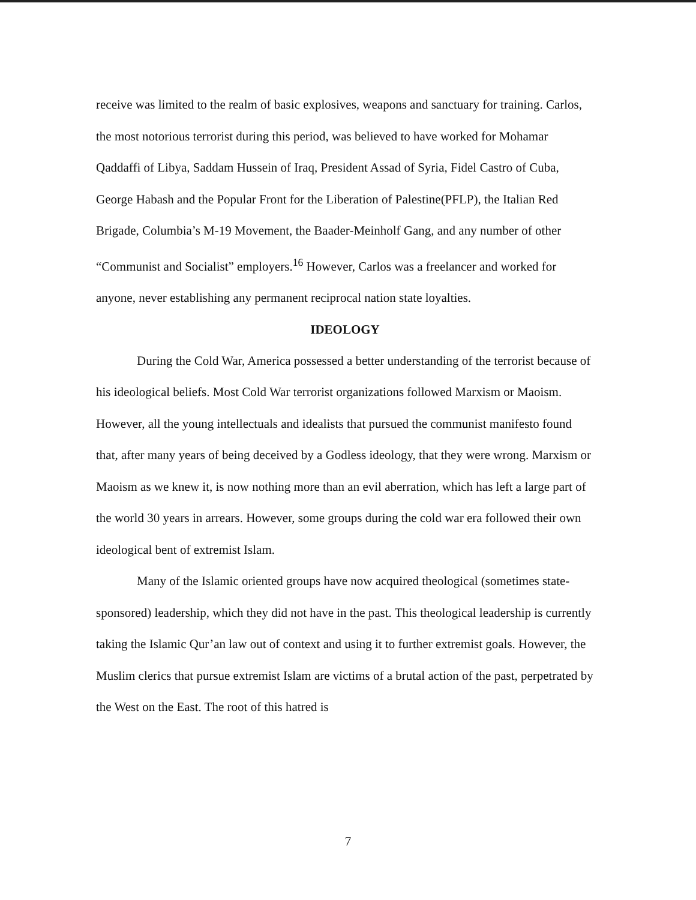receive was limited to the realm of basic explosives, weapons and sanctuary for training. Carlos, the most notorious terrorist during this period, was believed to have worked for Mohamar Qaddaffi of Libya, Saddam Hussein of Iraq, President Assad of Syria, Fidel Castro of Cuba, George Habash and the Popular Front for the Liberation of Palestine(PFLP), the Italian Red Brigade, Columbia’s M-19 Movement, the Baader-Meinholf Gang, and any number of other “Communist and Socialist” employers.<sup>16</sup> However, Carlos was a freelancer and worked for anyone, never establishing any permanent reciprocal nation state loyalties.
IDEOLOGY
During the Cold War, America possessed a better understanding of the terrorist because of his ideological beliefs. Most Cold War terrorist organizations followed Marxism or Maoism. However, all the young intellectuals and idealists that pursued the communist manifesto found that, after many years of being deceived by a Godless ideology, that they were wrong. Marxism or Maoism as we knew it, is now nothing more than an evil aberration, which has left a large part of the world 30 years in arrears. However, some groups during the cold war era followed their own ideological bent of extremist Islam.
Many of the Islamic oriented groups have now acquired theological (sometimes state-sponsored) leadership, which they did not have in the past. This theological leadership is currently taking the Islamic Qur’an law out of context and using it to further extremist goals. However, the Muslim clerics that pursue extremist Islam are victims of a brutal action of the past, perpetrated by the West on the East. The root of this hatred is
7